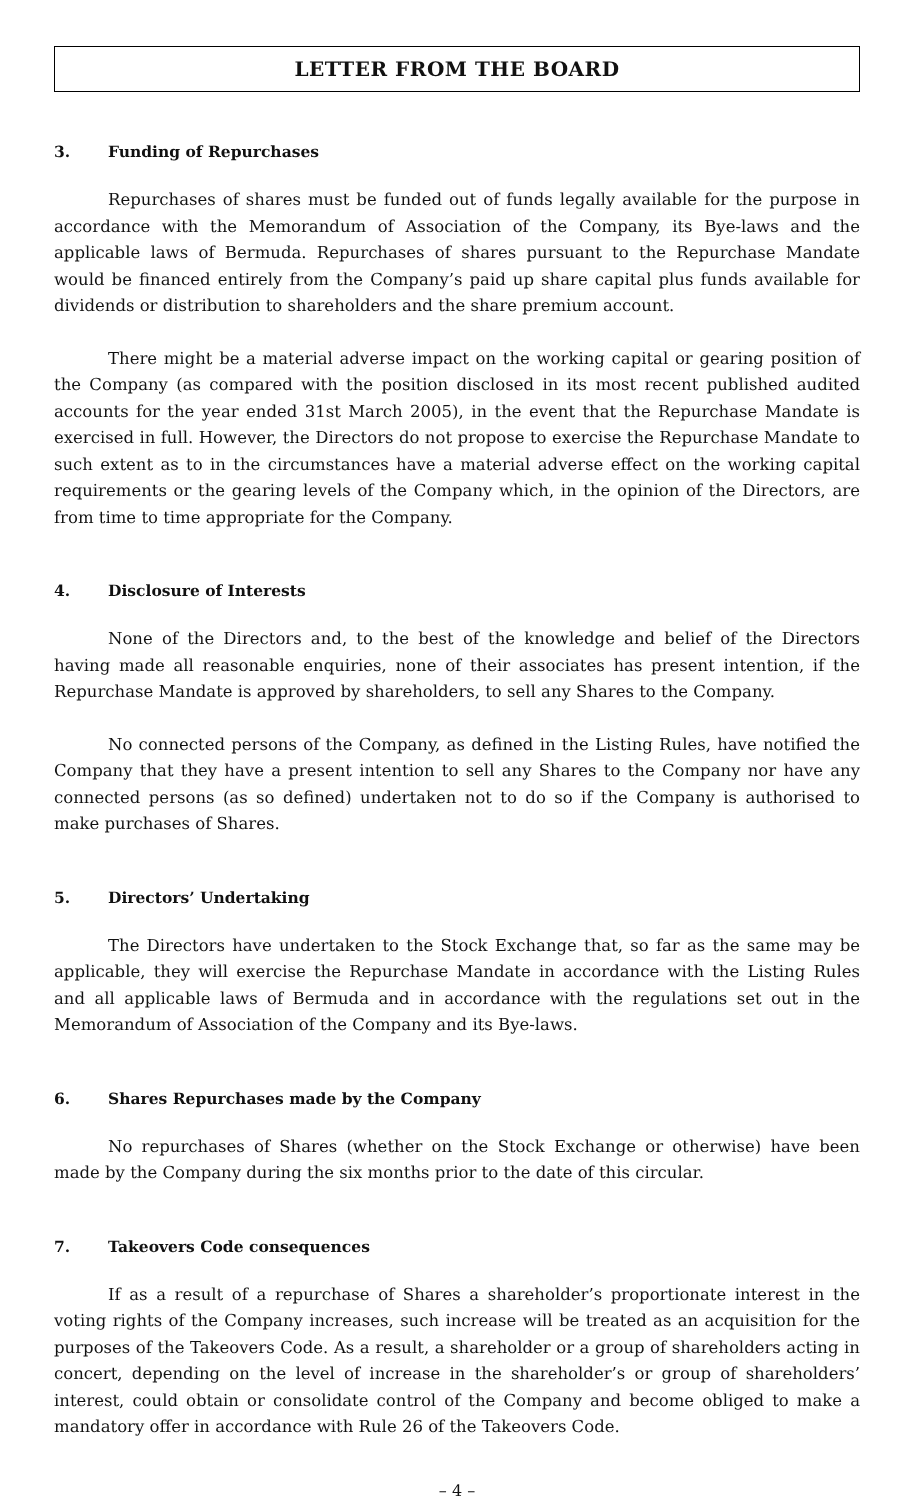LETTER FROM THE BOARD
3. Funding of Repurchases
Repurchases of shares must be funded out of funds legally available for the purpose in accordance with the Memorandum of Association of the Company, its Bye-laws and the applicable laws of Bermuda. Repurchases of shares pursuant to the Repurchase Mandate would be financed entirely from the Company’s paid up share capital plus funds available for dividends or distribution to shareholders and the share premium account.
There might be a material adverse impact on the working capital or gearing position of the Company (as compared with the position disclosed in its most recent published audited accounts for the year ended 31st March 2005), in the event that the Repurchase Mandate is exercised in full. However, the Directors do not propose to exercise the Repurchase Mandate to such extent as to in the circumstances have a material adverse effect on the working capital requirements or the gearing levels of the Company which, in the opinion of the Directors, are from time to time appropriate for the Company.
4. Disclosure of Interests
None of the Directors and, to the best of the knowledge and belief of the Directors having made all reasonable enquiries, none of their associates has present intention, if the Repurchase Mandate is approved by shareholders, to sell any Shares to the Company.
No connected persons of the Company, as defined in the Listing Rules, have notified the Company that they have a present intention to sell any Shares to the Company nor have any connected persons (as so defined) undertaken not to do so if the Company is authorised to make purchases of Shares.
5. Directors’ Undertaking
The Directors have undertaken to the Stock Exchange that, so far as the same may be applicable, they will exercise the Repurchase Mandate in accordance with the Listing Rules and all applicable laws of Bermuda and in accordance with the regulations set out in the Memorandum of Association of the Company and its Bye-laws.
6. Shares Repurchases made by the Company
No repurchases of Shares (whether on the Stock Exchange or otherwise) have been made by the Company during the six months prior to the date of this circular.
7. Takeovers Code consequences
If as a result of a repurchase of Shares a shareholder’s proportionate interest in the voting rights of the Company increases, such increase will be treated as an acquisition for the purposes of the Takeovers Code. As a result, a shareholder or a group of shareholders acting in concert, depending on the level of increase in the shareholder’s or group of shareholders’ interest, could obtain or consolidate control of the Company and become obliged to make a mandatory offer in accordance with Rule 26 of the Takeovers Code.
– 4 –